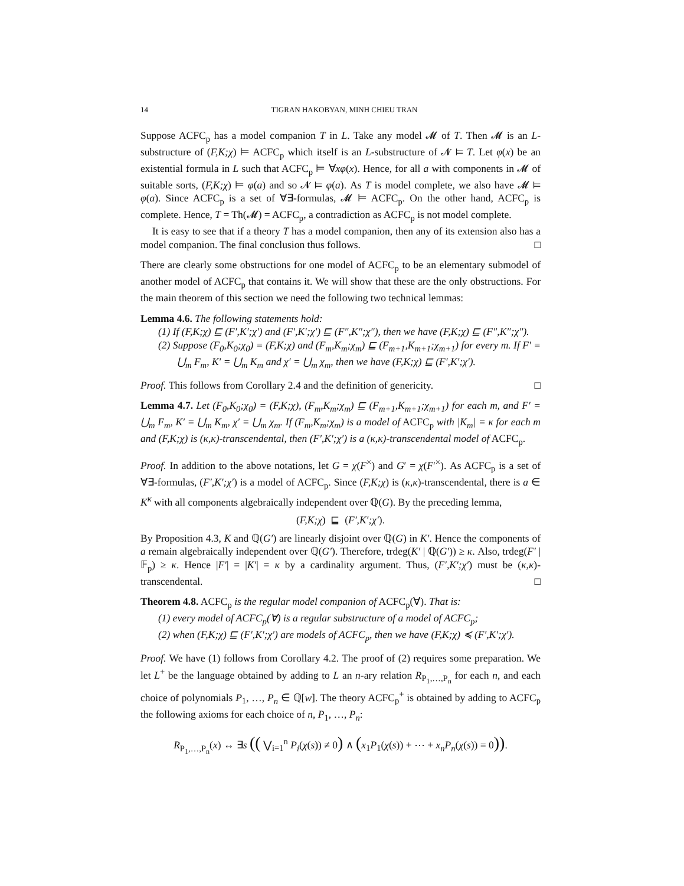14 TIGRAN HAKOBYAN, MINH CHIEU TRAN
Suppose ACFC<sub>p</sub> has a model companion T in L. Take any model 𝓜 of T. Then 𝓜 is an L-substructure of (F,K;χ) ⊨ ACFC<sub>p</sub> which itself is an L-substructure of 𝓝 ⊨ T. Let φ(x) be an existential formula in L such that ACFC<sub>p</sub> ⊨ ∀xφ(x). Hence, for all a with components in 𝓜 of suitable sorts, (F,K;χ) ⊨ φ(a) and so 𝓝 ⊨ φ(a). As T is model complete, we also have 𝓜 ⊨ φ(a). Since ACFC<sub>p</sub> is a set of ∀∃-formulas, 𝓜 ⊨ ACFC<sub>p</sub>. On the other hand, ACFC<sub>p</sub> is complete. Hence, T = Th(𝓜) = ACFC<sub>p</sub>, a contradiction as ACFC<sub>p</sub> is not model complete.
It is easy to see that if a theory T has a model companion, then any of its extension also has a model companion. The final conclusion thus follows. □
There are clearly some obstructions for one model of ACFC<sub>p</sub> to be an elementary submodel of another model of ACFC<sub>p</sub> that contains it. We will show that these are the only obstructions. For the main theorem of this section we need the following two technical lemmas:
Lemma 4.6. The following statements hold:
(1) If (F,K;χ) ⊑ (F′,K′;χ′) and (F′,K′;χ′) ⊑ (F″,K″;χ″), then we have (F,K;χ) ⊑ (F″,K″;χ″).
(2) Suppose (F<sub>0</sub>,K<sub>0</sub>;χ<sub>0</sub>) = (F,K;χ) and (F<sub>m</sub>,K<sub>m</sub>;χ<sub>m</sub>) ⊑ (F<sub>m+1</sub>,K<sub>m+1</sub>;χ<sub>m+1</sub>) for every m. If F′ = ⋃<sub>m</sub> F<sub>m</sub>, K′ = ⋃<sub>m</sub> K<sub>m</sub> and χ′ = ⋃<sub>m</sub> χ<sub>m</sub>, then we have (F,K;χ) ⊑ (F′,K′;χ′).
Proof. This follows from Corollary 2.4 and the definition of genericity. □
Lemma 4.7. Let (F<sub>0</sub>,K<sub>0</sub>;χ<sub>0</sub>) = (F,K;χ), (F<sub>m</sub>,K<sub>m</sub>;χ<sub>m</sub>) ⊑ (F<sub>m+1</sub>,K<sub>m+1</sub>;χ<sub>m+1</sub>) for each m, and F′ = ⋃<sub>m</sub> F<sub>m</sub>, K′ = ⋃<sub>m</sub> K<sub>m</sub>, χ′ = ⋃<sub>m</sub> χ<sub>m</sub>. If (F<sub>m</sub>,K<sub>m</sub>;χ<sub>m</sub>) is a model of ACFC<sub>p</sub> with |K<sub>m</sub>| = κ for each m and (F,K;χ) is (κ,κ)-transcendental, then (F′,K′;χ′) is a (κ,κ)-transcendental model of ACFC<sub>p</sub>.
Proof. In addition to the above notations, let G = χ(F<sup>×</sup>) and G′ = χ(F′<sup>×</sup>). As ACFC<sub>p</sub> is a set of ∀∃-formulas, (F′,K′;χ′) is a model of ACFC<sub>p</sub>. Since (F,K;χ) is (κ,κ)-transcendental, there is a ∈ K<sup>κ</sup> with all components algebraically independent over ℚ(G). By the preceding lemma,
(F,K;χ) ⊑ (F′,K′;χ′).
By Proposition 4.3, K and ℚ(G′) are linearly disjoint over ℚ(G) in K′. Hence the components of a remain algebraically independent over ℚ(G′). Therefore, trdeg(K′ | ℚ(G′)) ≥ κ. Also, trdeg(F′ | 𝔽<sub>p</sub>) ≥ κ. Hence |F′| = |K′| = κ by a cardinality argument. Thus, (F′,K′;χ′) must be (κ,κ)-transcendental. □
Theorem 4.8. ACFC<sub>p</sub> is the regular model companion of ACFC<sub>p</sub>(∀). That is:
(1) every model of ACFC<sub>p</sub>(∀) is a regular substructure of a model of ACFC<sub>p</sub>;
(2) when (F,K;χ) ⊑ (F′,K′;χ′) are models of ACFC<sub>p</sub>, then we have (F,K;χ) ≼ (F′,K′;χ′).
Proof. We have (1) follows from Corollary 4.2. The proof of (2) requires some preparation. We let L<sup>+</sup> be the language obtained by adding to L an n-ary relation R<sub>P<sub>1</sub>,…,P<sub>n</sub></sub> for each n, and each choice of polynomials P<sub>1</sub>, …, P<sub>n</sub> ∈ ℚ[w]. The theory ACFC<sub>p</sub><sup>+</sup> is obtained by adding to ACFC<sub>p</sub> the following axioms for each choice of n, P<sub>1</sub>, …, P<sub>n</sub>:
R<sub>P<sub>1</sub>,…,P<sub>n</sub></sub>(x) ↔ ∃s (( ⋁<sub>i=1</sub><sup>n</sup> P<sub>i</sub>(χ(s)) ≠ 0) ∧ (x<sub>1</sub>P<sub>1</sub>(χ(s)) + ⋯ + x<sub>n</sub>P<sub>n</sub>(χ(s)) = 0)).